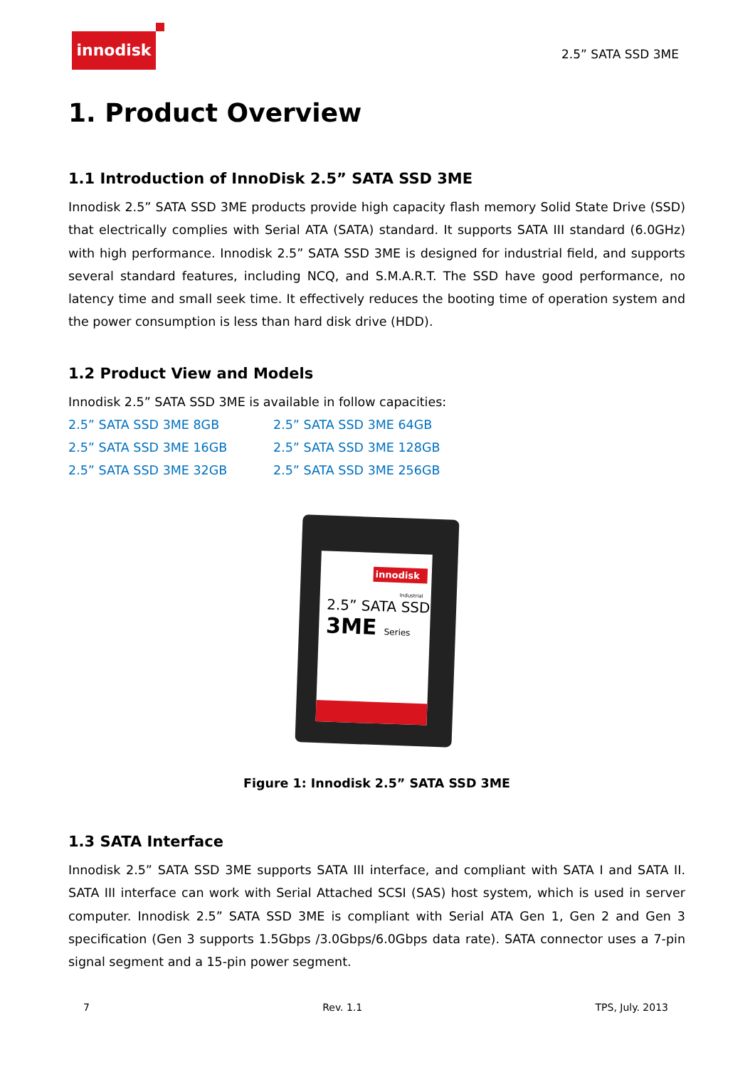innodisk
2.5” SATA SSD 3ME
1. Product Overview
1.1 Introduction of InnoDisk 2.5” SATA SSD 3ME
Innodisk 2.5” SATA SSD 3ME products provide high capacity flash memory Solid State Drive (SSD) that electrically complies with Serial ATA (SATA) standard. It supports SATA III standard (6.0GHz) with high performance. Innodisk 2.5” SATA SSD 3ME is designed for industrial field, and supports several standard features, including NCQ, and S.M.A.R.T. The SSD have good performance, no latency time and small seek time. It effectively reduces the booting time of operation system and the power consumption is less than hard disk drive (HDD).
1.2 Product View and Models
Innodisk 2.5” SATA SSD 3ME is available in follow capacities:
2.5” SATA SSD 3ME 8GB 2.5” SATA SSD 3ME 64GB 2.5” SATA SSD 3ME 16GB 2.5” SATA SSD 3ME 128GB 2.5” SATA SSD 3ME 32GB 2.5” SATA SSD 3ME 256GB
innodisk
Industrial
2.5” SATA SSD
3ME Series
Figure 1: Innodisk 2.5” SATA SSD 3ME
1.3 SATA Interface
Innodisk 2.5” SATA SSD 3ME supports SATA III interface, and compliant with SATA I and SATA II. SATA III interface can work with Serial Attached SCSI (SAS) host system, which is used in server computer. Innodisk 2.5” SATA SSD 3ME is compliant with Serial ATA Gen 1, Gen 2 and Gen 3 specification (Gen 3 supports 1.5Gbps /3.0Gbps/6.0Gbps data rate). SATA connector uses a 7-pin signal segment and a 15-pin power segment.
7 Rev. 1.1 TPS, July. 2013